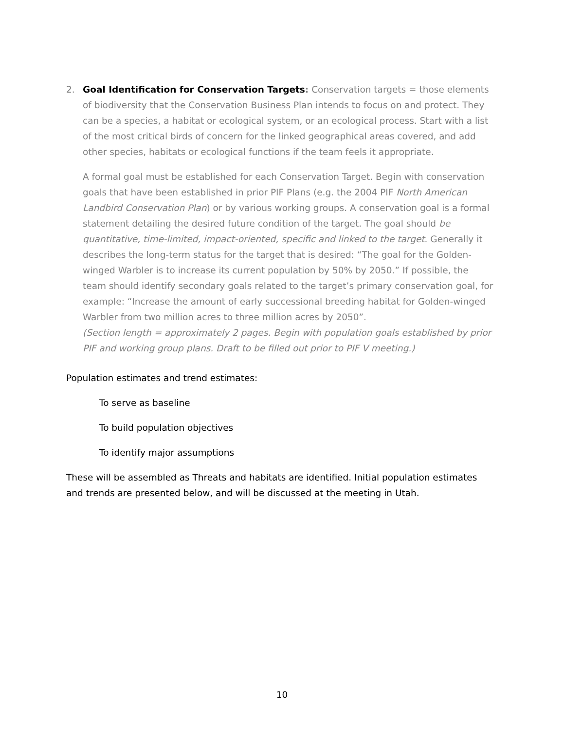2.
Goal Identification for Conservation Targets: Conservation targets = those elements of biodiversity that the Conservation Business Plan intends to focus on and protect. They can be a species, a habitat or ecological system, or an ecological process. Start with a list of the most critical birds of concern for the linked geographical areas covered, and add other species, habitats or ecological functions if the team feels it appropriate.
A formal goal must be established for each Conservation Target. Begin with conservation goals that have been established in prior PIF Plans (e.g. the 2004 PIF North American Landbird Conservation Plan) or by various working groups. A conservation goal is a formal statement detailing the desired future condition of the target. The goal should be quantitative, time-limited, impact-oriented, specific and linked to the target. Generally it describes the long-term status for the target that is desired: “The goal for the Golden-winged Warbler is to increase its current population by 50% by 2050.” If possible, the team should identify secondary goals related to the target’s primary conservation goal, for example: “Increase the amount of early successional breeding habitat for Golden-winged Warbler from two million acres to three million acres by 2050”.
(Section length = approximately 2 pages. Begin with population goals established by prior PIF and working group plans. Draft to be filled out prior to PIF V meeting.)
Population estimates and trend estimates:
To serve as baseline
To build population objectives
To identify major assumptions
These will be assembled as Threats and habitats are identified. Initial population estimates and trends are presented below, and will be discussed at the meeting in Utah.
10